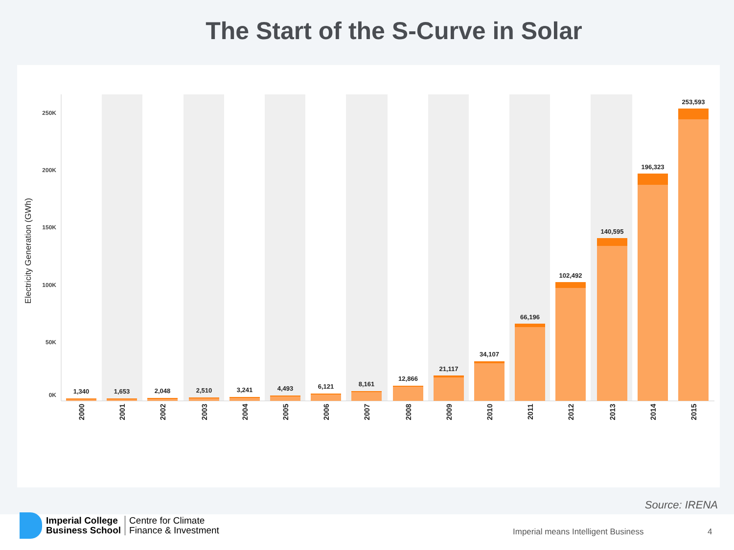The Start of the S-Curve in Solar
250K
200K
150K
100K
50K
0K
Electricity Generation (GWh)
1,340
1,653
2,048
2,510
3,241
4,493
6,121
8,161
12,866
21,117
34,107
66,196
102,492
140,595
196,323
253,593
2000
2001
2002
2003
2004
2005
2006
2007
2008
2009
2010
2011
2012
2013
2014
2015
Source: IRENA
Imperial College
Business School
Centre for Climate
Finance & Investment
Imperial means Intelligent Business
4